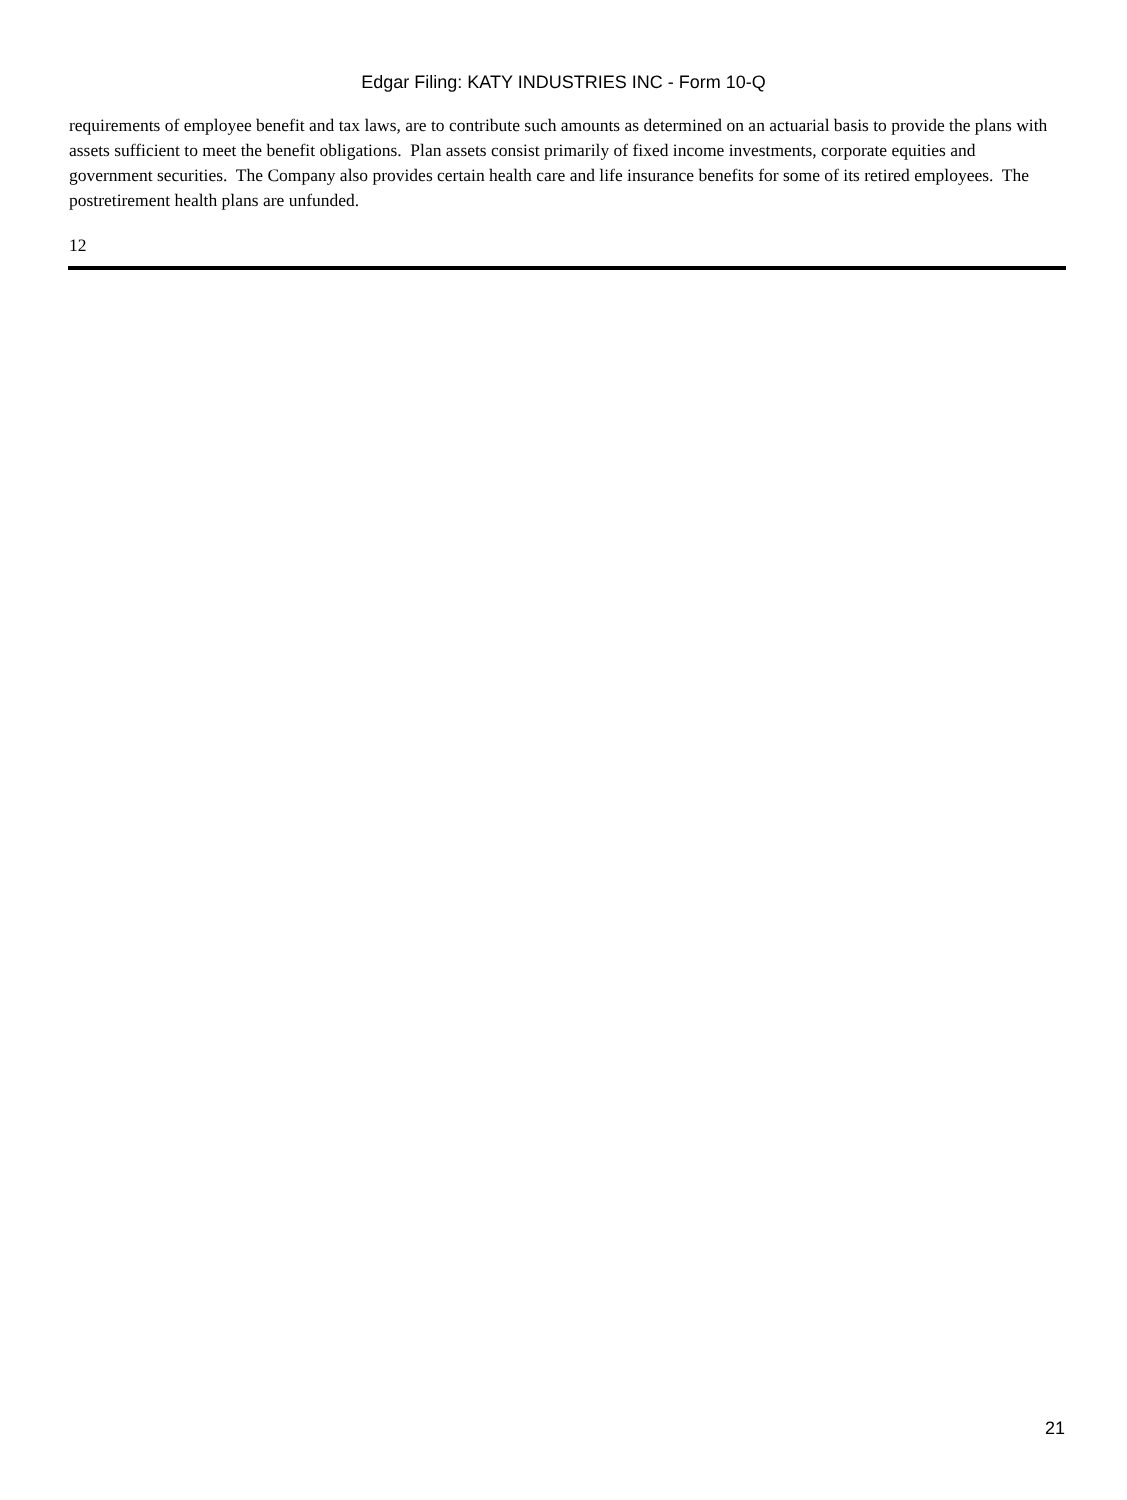Edgar Filing: KATY INDUSTRIES INC - Form 10-Q
requirements of employee benefit and tax laws, are to contribute such amounts as determined on an actuarial basis to provide the plans with assets sufficient to meet the benefit obligations. Plan assets consist primarily of fixed income investments, corporate equities and government securities. The Company also provides certain health care and life insurance benefits for some of its retired employees. The postretirement health plans are unfunded.
12
21